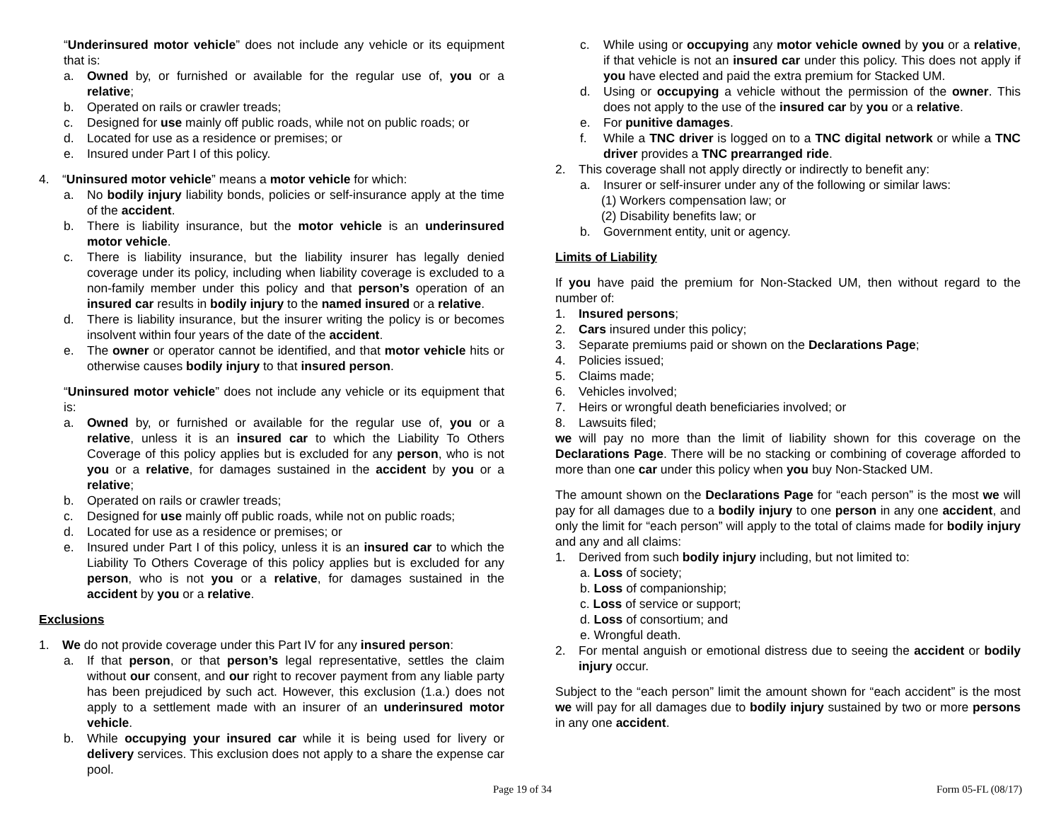“Underinsured motor vehicle” does not include any vehicle or its equipment that is:
a. Owned by, or furnished or available for the regular use of, you or a relative;
b. Operated on rails or crawler treads;
c. Designed for use mainly off public roads, while not on public roads; or
d. Located for use as a residence or premises; or
e. Insured under Part I of this policy.
4. “Uninsured motor vehicle” means a motor vehicle for which:
a. No bodily injury liability bonds, policies or self-insurance apply at the time of the accident.
b. There is liability insurance, but the motor vehicle is an underinsured motor vehicle.
c. There is liability insurance, but the liability insurer has legally denied coverage under its policy, including when liability coverage is excluded to a non-family member under this policy and that person’s operation of an insured car results in bodily injury to the named insured or a relative.
d. There is liability insurance, but the insurer writing the policy is or becomes insolvent within four years of the date of the accident.
e. The owner or operator cannot be identified, and that motor vehicle hits or otherwise causes bodily injury to that insured person.
“Uninsured motor vehicle” does not include any vehicle or its equipment that is:
a. Owned by, or furnished or available for the regular use of, you or a relative, unless it is an insured car to which the Liability To Others Coverage of this policy applies but is excluded for any person, who is not you or a relative, for damages sustained in the accident by you or a relative;
b. Operated on rails or crawler treads;
c. Designed for use mainly off public roads, while not on public roads;
d. Located for use as a residence or premises; or
e. Insured under Part I of this policy, unless it is an insured car to which the Liability To Others Coverage of this policy applies but is excluded for any person, who is not you or a relative, for damages sustained in the accident by you or a relative.
Exclusions
1. We do not provide coverage under this Part IV for any insured person:
a. If that person, or that person’s legal representative, settles the claim without our consent, and our right to recover payment from any liable party has been prejudiced by such act. However, this exclusion (1.a.) does not apply to a settlement made with an insurer of an underinsured motor vehicle.
b. While occupying your insured car while it is being used for livery or delivery services. This exclusion does not apply to a share the expense car pool.
c. While using or occupying any motor vehicle owned by you or a relative, if that vehicle is not an insured car under this policy. This does not apply if you have elected and paid the extra premium for Stacked UM.
d. Using or occupying a vehicle without the permission of the owner. This does not apply to the use of the insured car by you or a relative.
e. For punitive damages.
f. While a TNC driver is logged on to a TNC digital network or while a TNC driver provides a TNC prearranged ride.
2. This coverage shall not apply directly or indirectly to benefit any:
a. Insurer or self-insurer under any of the following or similar laws:
(1) Workers compensation law; or
(2) Disability benefits law; or
b. Government entity, unit or agency.
Limits of Liability
If you have paid the premium for Non-Stacked UM, then without regard to the number of:
1. Insured persons;
2. Cars insured under this policy;
3. Separate premiums paid or shown on the Declarations Page;
4. Policies issued;
5. Claims made;
6. Vehicles involved;
7. Heirs or wrongful death beneficiaries involved; or
8. Lawsuits filed;
we will pay no more than the limit of liability shown for this coverage on the Declarations Page. There will be no stacking or combining of coverage afforded to more than one car under this policy when you buy Non-Stacked UM.
The amount shown on the Declarations Page for “each person” is the most we will pay for all damages due to a bodily injury to one person in any one accident, and only the limit for “each person” will apply to the total of claims made for bodily injury and any and all claims:
1. Derived from such bodily injury including, but not limited to:
a. Loss of society;
b. Loss of companionship;
c. Loss of service or support;
d. Loss of consortium; and
e. Wrongful death.
2. For mental anguish or emotional distress due to seeing the accident or bodily injury occur.
Subject to the “each person” limit the amount shown for “each accident” is the most we will pay for all damages due to bodily injury sustained by two or more persons in any one accident.
Page 19 of 34 Form 05-FL (08/17)